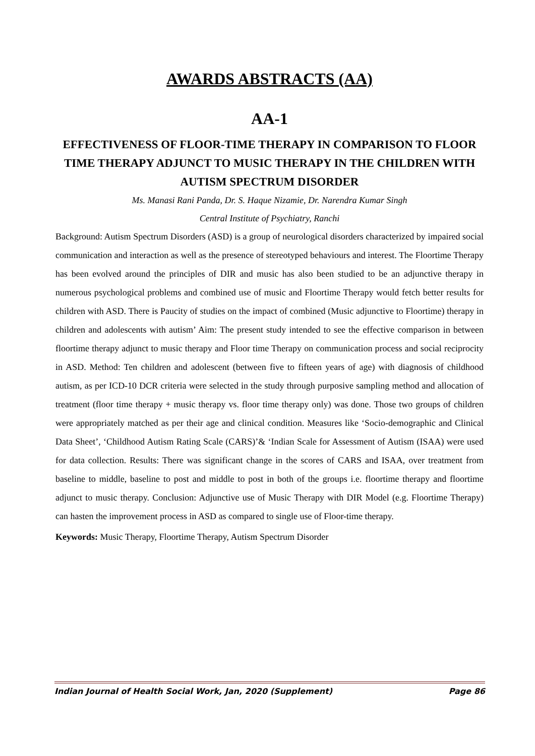AWARDS ABSTRACTS (AA)
AA-1
EFFECTIVENESS OF FLOOR-TIME THERAPY IN COMPARISON TO FLOOR TIME THERAPY ADJUNCT TO MUSIC THERAPY IN THE CHILDREN WITH AUTISM SPECTRUM DISORDER
Ms. Manasi Rani Panda, Dr. S. Haque Nizamie, Dr. Narendra Kumar Singh
Central Institute of Psychiatry, Ranchi
Background: Autism Spectrum Disorders (ASD) is a group of neurological disorders characterized by impaired social communication and interaction as well as the presence of stereotyped behaviours and interest. The Floortime Therapy has been evolved around the principles of DIR and music has also been studied to be an adjunctive therapy in numerous psychological problems and combined use of music and Floortime Therapy would fetch better results for children with ASD. There is Paucity of studies on the impact of combined (Music adjunctive to Floortime) therapy in children and adolescents with autism’ Aim: The present study intended to see the effective comparison in between floortime therapy adjunct to music therapy and Floor time Therapy on communication process and social reciprocity in ASD. Method: Ten children and adolescent (between five to fifteen years of age) with diagnosis of childhood autism, as per ICD-10 DCR criteria were selected in the study through purposive sampling method and allocation of treatment (floor time therapy + music therapy vs. floor time therapy only) was done. Those two groups of children were appropriately matched as per their age and clinical condition. Measures like ‘Socio-demographic and Clinical Data Sheet’, ‘Childhood Autism Rating Scale (CARS)’& ‘Indian Scale for Assessment of Autism (ISAA) were used for data collection. Results: There was significant change in the scores of CARS and ISAA, over treatment from baseline to middle, baseline to post and middle to post in both of the groups i.e. floortime therapy and floortime adjunct to music therapy. Conclusion: Adjunctive use of Music Therapy with DIR Model (e.g. Floortime Therapy) can hasten the improvement process in ASD as compared to single use of Floor-time therapy.
Keywords: Music Therapy, Floortime Therapy, Autism Spectrum Disorder
Indian Journal of Health Social Work, Jan, 2020 (Supplement) Page 86